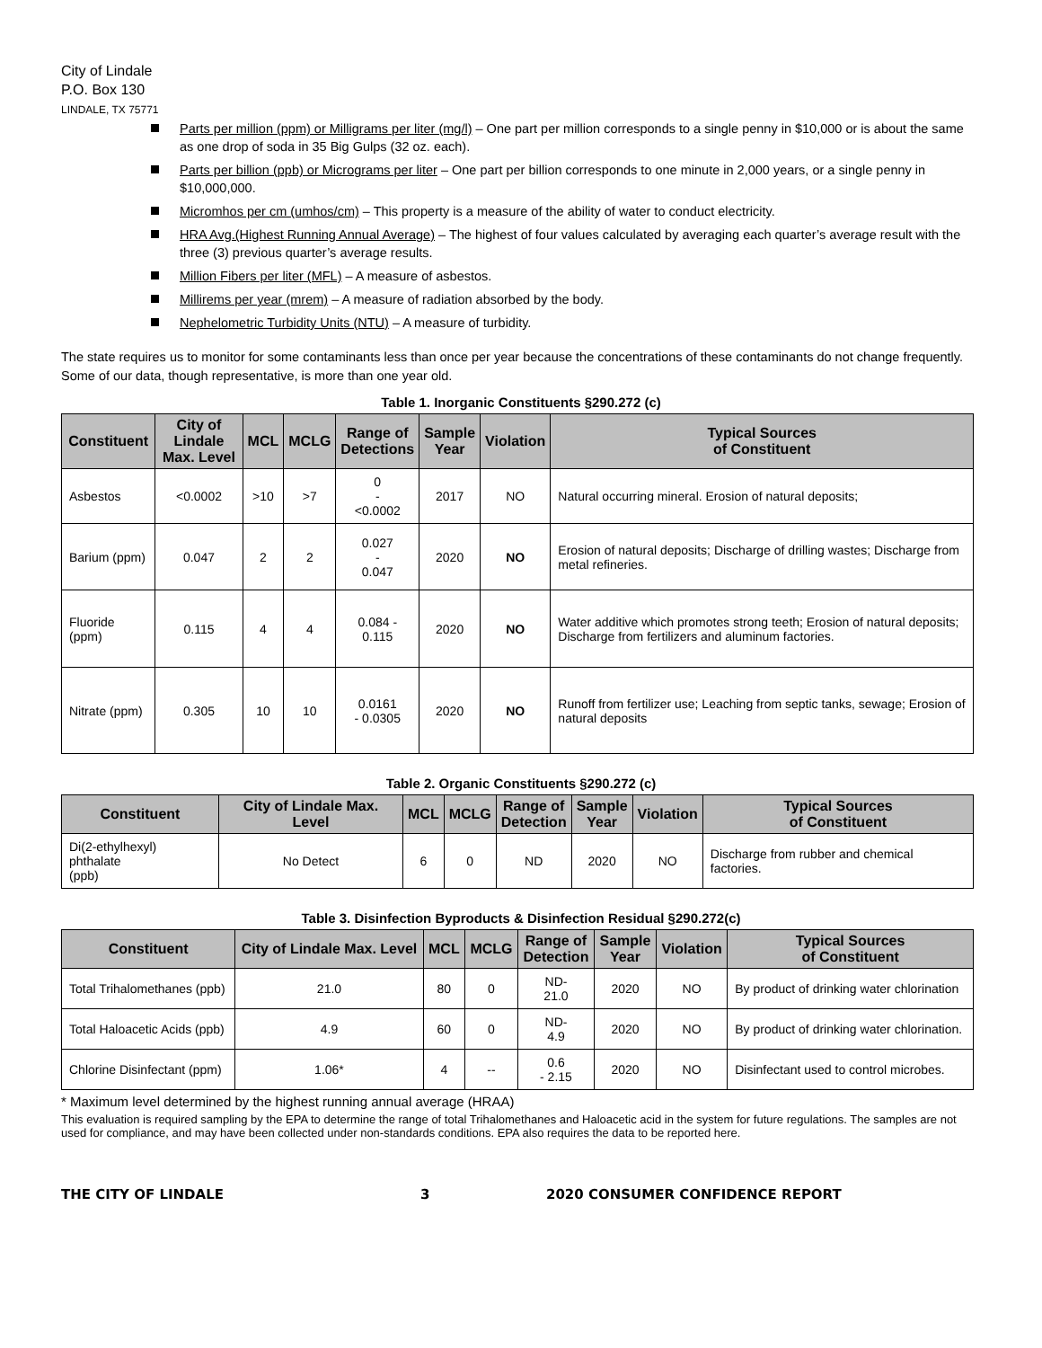City of Lindale
P.O. Box 130
LINDALE, TX 75771
Parts per million (ppm) or Milligrams per liter (mg/l) – One part per million corresponds to a single penny in $10,000 or is about the same as one drop of soda in 35 Big Gulps (32 oz. each).
Parts per billion (ppb) or Micrograms per liter – One part per billion corresponds to one minute in 2,000 years, or a single penny in $10,000,000.
Micromhos per cm (umhos/cm) – This property is a measure of the ability of water to conduct electricity.
HRA Avg.(Highest Running Annual Average) – The highest of four values calculated by averaging each quarter’s average result with the three (3) previous quarter’s average results.
Million Fibers per liter (MFL) – A measure of asbestos.
Millirems per year (mrem) – A measure of radiation absorbed by the body.
Nephelometric Turbidity Units (NTU) – A measure of turbidity.
The state requires us to monitor for some contaminants less than once per year because the concentrations of these contaminants do not change frequently. Some of our data, though representative, is more than one year old.
Table 1. Inorganic Constituents §290.272 (c)
| Constituent | City of Lindale Max. Level | MCL | MCLG | Range of Detections | Sample Year | Violation | Typical Sources of Constituent |
| --- | --- | --- | --- | --- | --- | --- | --- |
| Asbestos | <0.0002 | >10 | >7 | 0 - <0.0002 | 2017 | NO | Natural occurring mineral. Erosion of natural deposits; |
| Barium (ppm) | 0.047 | 2 | 2 | 0.027 - 0.047 | 2020 | NO | Erosion of natural deposits; Discharge of drilling wastes; Discharge from metal refineries. |
| Fluoride (ppm) | 0.115 | 4 | 4 | 0.084 - 0.115 | 2020 | NO | Water additive which promotes strong teeth; Erosion of natural deposits; Discharge from fertilizers and aluminum factories. |
| Nitrate (ppm) | 0.305 | 10 | 10 | 0.0161 - 0.0305 | 2020 | NO | Runoff from fertilizer use; Leaching from septic tanks, sewage; Erosion of natural deposits |
Table 2. Organic Constituents §290.272 (c)
| Constituent | City of Lindale Max. Level | MCL | MCLG | Range of Detection | Sample Year | Violation | Typical Sources of Constituent |
| --- | --- | --- | --- | --- | --- | --- | --- |
| Di(2-ethylhexyl) phthalate (ppb) | No Detect | 6 | 0 | ND | 2020 | NO | Discharge from rubber and chemical factories. |
Table 3. Disinfection Byproducts & Disinfection Residual §290.272(c)
| Constituent | City of Lindale Max. Level | MCL | MCLG | Range of Detection | Sample Year | Violation | Typical Sources of Constituent |
| --- | --- | --- | --- | --- | --- | --- | --- |
| Total Trihalomethanes (ppb) | 21.0 | 80 | 0 | ND- 21.0 | 2020 | NO | By product of drinking water chlorination |
| Total Haloacetic Acids (ppb) | 4.9 | 60 | 0 | ND- 4.9 | 2020 | NO | By product of drinking water chlorination. |
| Chlorine Disinfectant (ppm) | 1.06* | 4 | -- | 0.6 - 2.15 | 2020 | NO | Disinfectant used to control microbes. |
* Maximum level determined by the highest running annual average (HRAA)
This evaluation is required sampling by the EPA to determine the range of total Trihalomethanes and Haloacetic acid in the system for future regulations. The samples are not used for compliance, and may have been collected under non-standards conditions. EPA also requires the data to be reported here.
THE CITY OF LINDALE 3 2020 CONSUMER CONFIDENCE REPORT